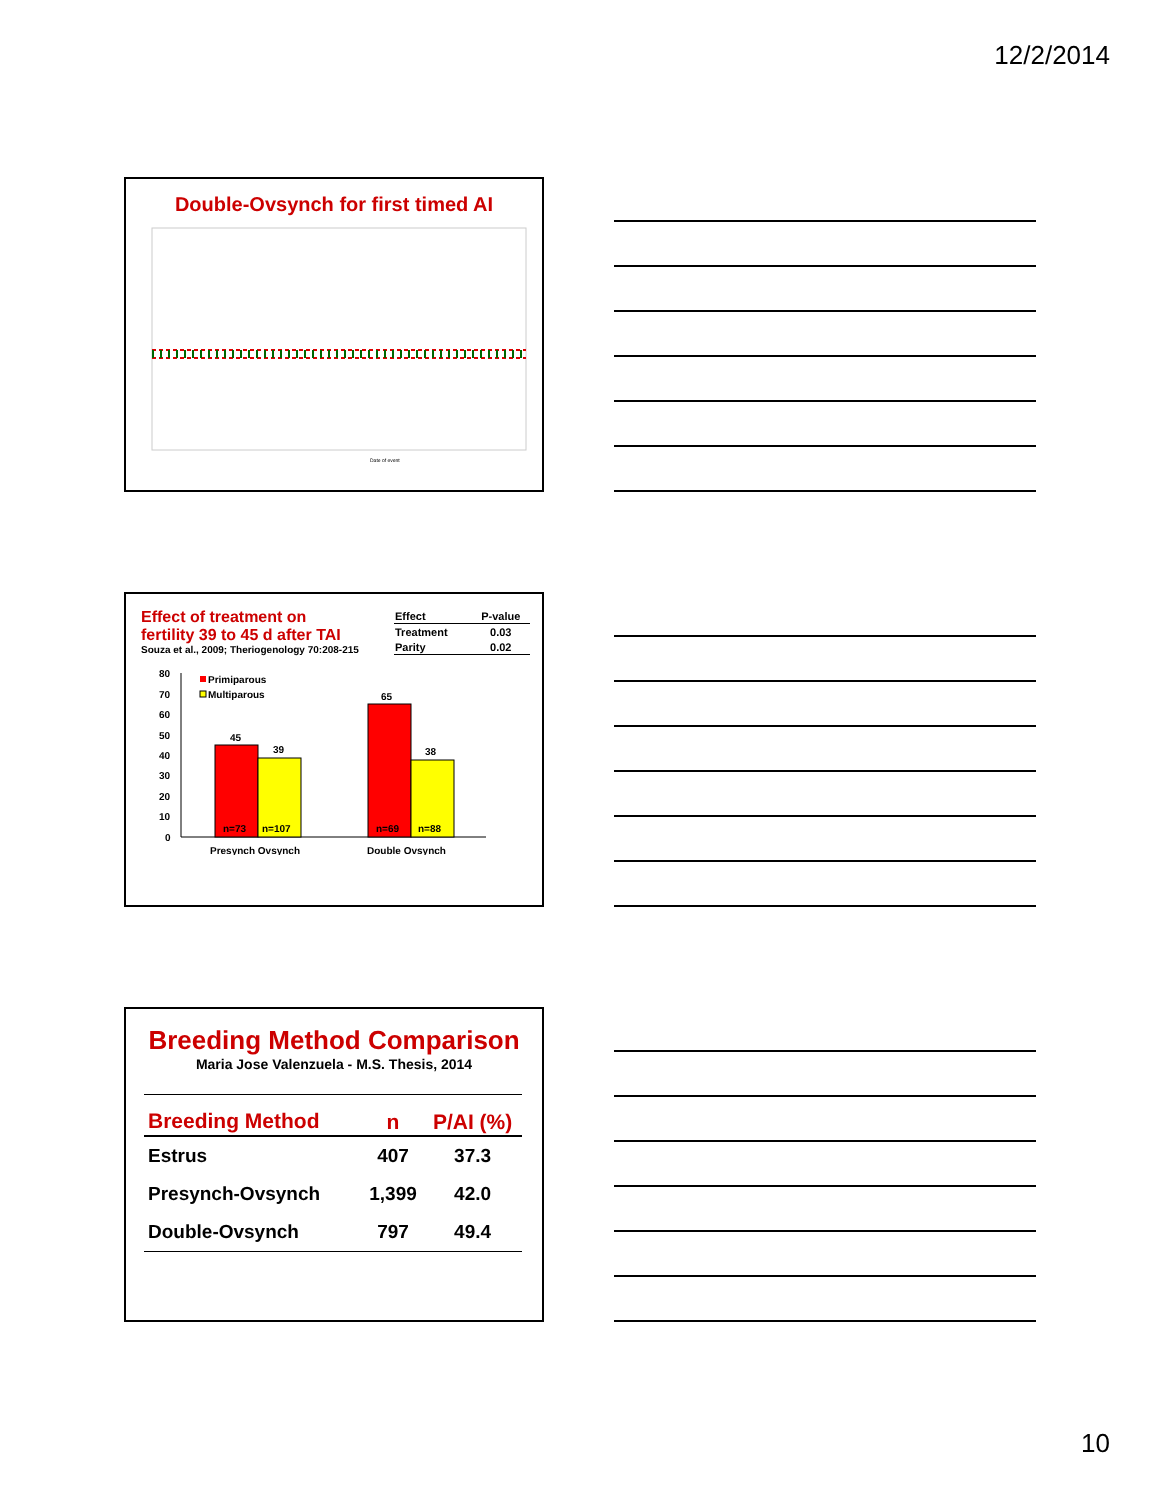12/2/2014
Double-Ovsynch for first timed AI
Date of event
Effect of treatment on
fertility 39 to 45 d after TAI
Souza et al., 2009; Theriogenology 70:208-215
| Effect | P-value |
| --- | --- |
| Treatment | 0.03 |
| Parity | 0.02 |
80
70
60
50
40
30
20
10
0
Primiparous
Multiparous
45
39
65
38
n=73
n=107
n=69
n=88
Presynch Ovsynch
Double Ovsynch
Breeding Method Comparison
Maria Jose Valenzuela - M.S. Thesis, 2014
| Breeding Method | n | P/AI (%) |
| --- | --- | --- |
| Estrus | 407 | 37.3 |
| Presynch-Ovsynch | 1,399 | 42.0 |
| Double-Ovsynch | 797 | 49.4 |
10